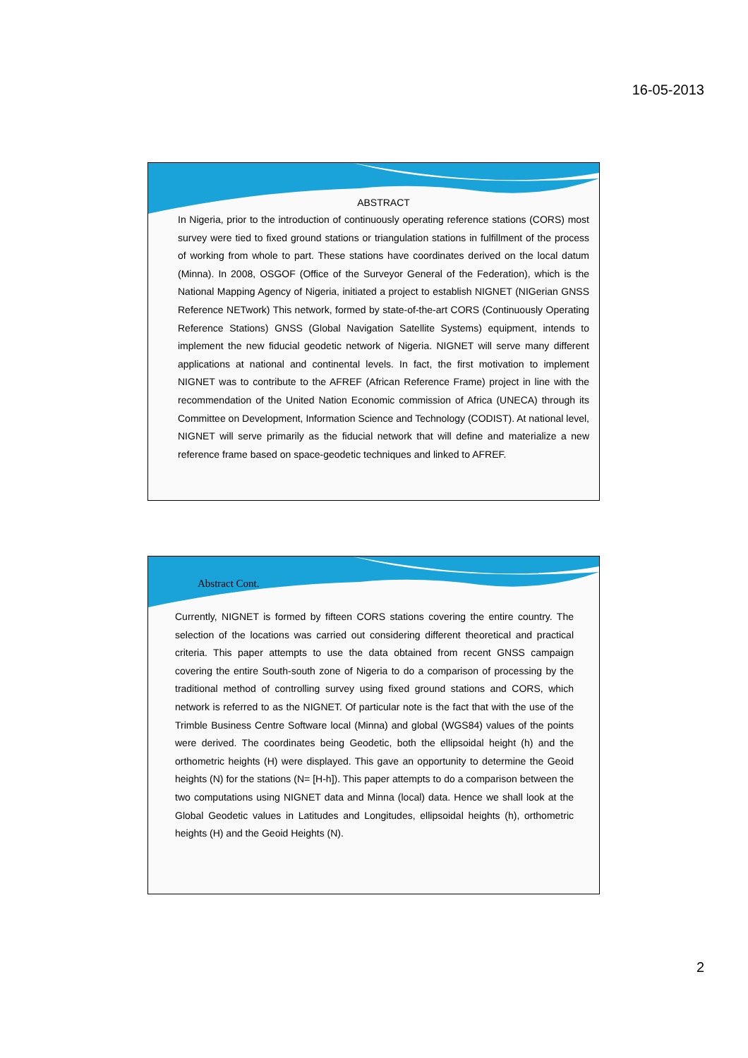16-05-2013
ABSTRACT
In Nigeria, prior to the introduction of continuously operating reference stations (CORS) most survey were tied to fixed ground stations or triangulation stations in fulfillment of the process of working from whole to part. These stations have coordinates derived on the local datum (Minna). In 2008, OSGOF (Office of the Surveyor General of the Federation), which is the National Mapping Agency of Nigeria, initiated a project to establish NIGNET (NIGerian GNSS Reference NETwork) This network, formed by state-of-the-art CORS (Continuously Operating Reference Stations) GNSS (Global Navigation Satellite Systems) equipment, intends to implement the new fiducial geodetic network of Nigeria. NIGNET will serve many different applications at national and continental levels. In fact, the first motivation to implement NIGNET was to contribute to the AFREF (African Reference Frame) project in line with the recommendation of the United Nation Economic commission of Africa (UNECA) through its Committee on Development, Information Science and Technology (CODIST). At national level, NIGNET will serve primarily as the fiducial network that will define and materialize a new reference frame based on space-geodetic techniques and linked to AFREF.
Abstract Cont.
Currently, NIGNET is formed by fifteen CORS stations covering the entire country. The selection of the locations was carried out considering different theoretical and practical criteria. This paper attempts to use the data obtained from recent GNSS campaign covering the entire South-south zone of Nigeria to do a comparison of processing by the traditional method of controlling survey using fixed ground stations and CORS, which network is referred to as the NIGNET. Of particular note is the fact that with the use of the Trimble Business Centre Software local (Minna) and global (WGS84) values of the points were derived. The coordinates being Geodetic, both the ellipsoidal height (h) and the orthometric heights (H) were displayed. This gave an opportunity to determine the Geoid heights (N) for the stations (N= [H-h]). This paper attempts to do a comparison between the two computations using NIGNET data and Minna (local) data. Hence we shall look at the Global Geodetic values in Latitudes and Longitudes, ellipsoidal heights (h), orthometric heights (H) and the Geoid Heights (N).
2